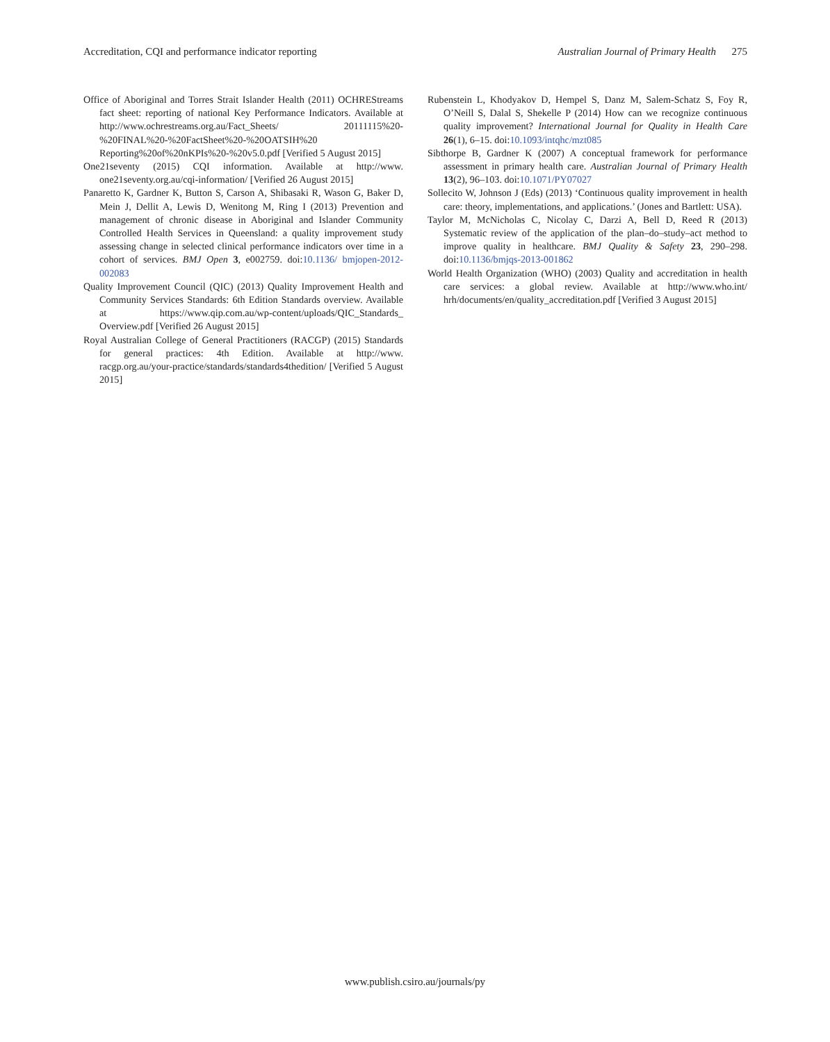Accreditation, CQI and performance indicator reporting Australian Journal of Primary Health 275
Office of Aboriginal and Torres Strait Islander Health (2011) OCHREStreams fact sheet: reporting of national Key Performance Indicators. Available at http://www.ochrestreams.org.au/Fact_Sheets/ 20111115%20-%20FINAL%20-%20FactSheet%20-%20OATSIH%20 Reporting%20of%20nKPIs%20-%20v5.0.pdf [Verified 5 August 2015]
One21seventy (2015) CQI information. Available at http://www. one21seventy.org.au/cqi-information/ [Verified 26 August 2015]
Panaretto K, Gardner K, Button S, Carson A, Shibasaki R, Wason G, Baker D, Mein J, Dellit A, Lewis D, Wenitong M, Ring I (2013) Prevention and management of chronic disease in Aboriginal and Islander Community Controlled Health Services in Queensland: a quality improvement study assessing change in selected clinical performance indicators over time in a cohort of services. BMJ Open 3, e002759. doi:10.1136/ bmjopen-2012-002083
Quality Improvement Council (QIC) (2013) Quality Improvement Health and Community Services Standards: 6th Edition Standards overview. Available at https://www.qip.com.au/wp-content/uploads/QIC_Standards_ Overview.pdf [Verified 26 August 2015]
Royal Australian College of General Practitioners (RACGP) (2015) Standards for general practices: 4th Edition. Available at http://www. racgp.org.au/your-practice/standards/standards4thedition/ [Verified 5 August 2015]
Rubenstein L, Khodyakov D, Hempel S, Danz M, Salem-Schatz S, Foy R, O’Neill S, Dalal S, Shekelle P (2014) How can we recognize continuous quality improvement? International Journal for Quality in Health Care 26(1), 6–15. doi:10.1093/intqhc/mzt085
Sibthorpe B, Gardner K (2007) A conceptual framework for performance assessment in primary health care. Australian Journal of Primary Health 13(2), 96–103. doi:10.1071/PY07027
Sollecito W, Johnson J (Eds) (2013) ‘Continuous quality improvement in health care: theory, implementations, and applications.’ (Jones and Bartlett: USA).
Taylor M, McNicholas C, Nicolay C, Darzi A, Bell D, Reed R (2013) Systematic review of the application of the plan–do–study–act method to improve quality in healthcare. BMJ Quality & Safety 23, 290–298. doi:10.1136/bmjqs-2013-001862
World Health Organization (WHO) (2003) Quality and accreditation in health care services: a global review. Available at http://www.who.int/ hrh/documents/en/quality_accreditation.pdf [Verified 3 August 2015]
www.publish.csiro.au/journals/py